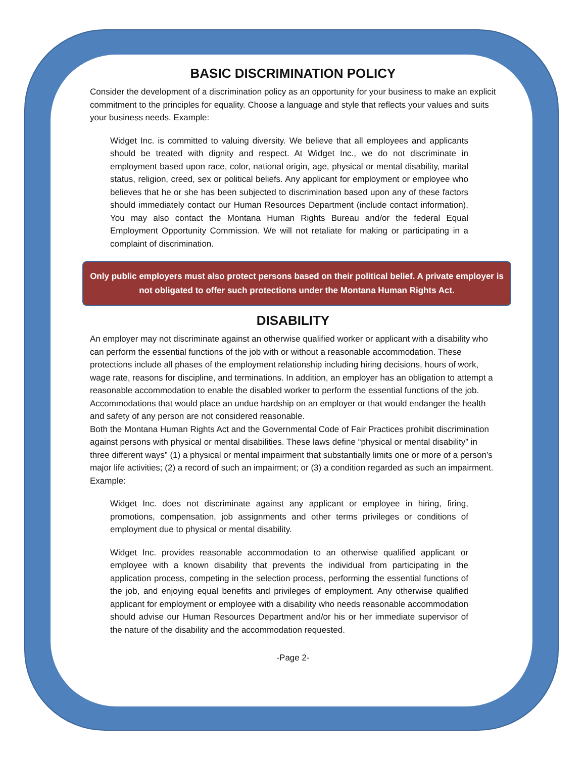BASIC DISCRIMINATION POLICY
Consider the development of a discrimination policy as an opportunity for your business to make an explicit commitment to the principles for equality. Choose a language and style that reflects your values and suits your business needs. Example:
Widget Inc. is committed to valuing diversity. We believe that all employees and applicants should be treated with dignity and respect. At Widget Inc., we do not discriminate in employment based upon race, color, national origin, age, physical or mental disability, marital status, religion, creed, sex or political beliefs. Any applicant for employment or employee who believes that he or she has been subjected to discrimination based upon any of these factors should immediately contact our Human Resources Department (include contact information). You may also contact the Montana Human Rights Bureau and/or the federal Equal Employment Opportunity Commission. We will not retaliate for making or participating in a complaint of discrimination.
Only public employers must also protect persons based on their political belief. A private employer is not obligated to offer such protections under the Montana Human Rights Act.
DISABILITY
An employer may not discriminate against an otherwise qualified worker or applicant with a disability who can perform the essential functions of the job with or without a reasonable accommodation. These protections include all phases of the employment relationship including hiring decisions, hours of work, wage rate, reasons for discipline, and terminations. In addition, an employer has an obligation to attempt a reasonable accommodation to enable the disabled worker to perform the essential functions of the job. Accommodations that would place an undue hardship on an employer or that would endanger the health and safety of any person are not considered reasonable.
Both the Montana Human Rights Act and the Governmental Code of Fair Practices prohibit discrimination against persons with physical or mental disabilities. These laws define “physical or mental disability” in three different ways” (1) a physical or mental impairment that substantially limits one or more of a person’s major life activities; (2) a record of such an impairment; or (3) a condition regarded as such an impairment. Example:
Widget Inc. does not discriminate against any applicant or employee in hiring, firing, promotions, compensation, job assignments and other terms privileges or conditions of employment due to physical or mental disability.
Widget Inc. provides reasonable accommodation to an otherwise qualified applicant or employee with a known disability that prevents the individual from participating in the application process, competing in the selection process, performing the essential functions of the job, and enjoying equal benefits and privileges of employment. Any otherwise qualified applicant for employment or employee with a disability who needs reasonable accommodation should advise our Human Resources Department and/or his or her immediate supervisor of the nature of the disability and the accommodation requested.
-Page 2-